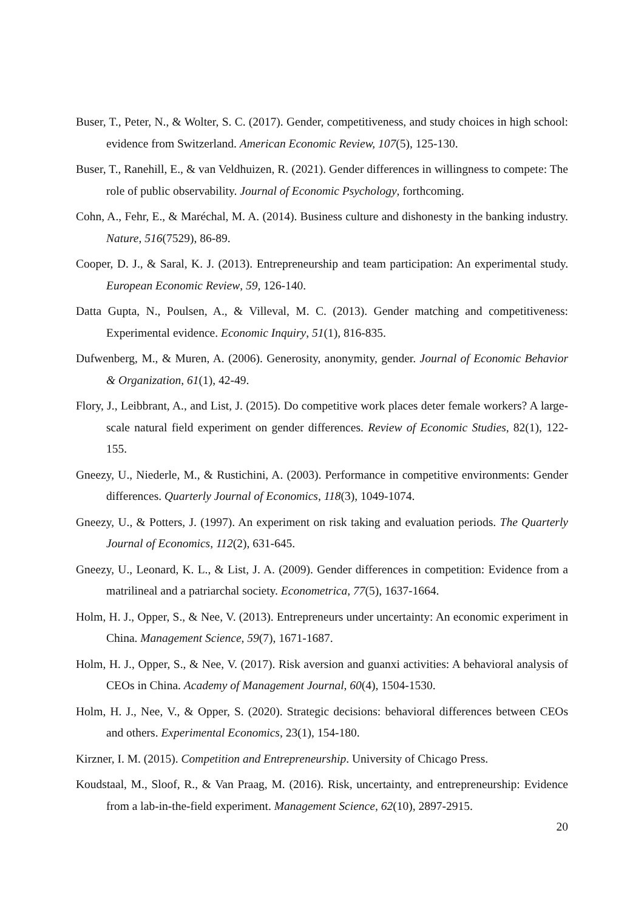Buser, T., Peter, N., & Wolter, S. C. (2017). Gender, competitiveness, and study choices in high school: evidence from Switzerland. American Economic Review, 107(5), 125-130.
Buser, T., Ranehill, E., & van Veldhuizen, R. (2021). Gender differences in willingness to compete: The role of public observability. Journal of Economic Psychology, forthcoming.
Cohn, A., Fehr, E., & Maréchal, M. A. (2014). Business culture and dishonesty in the banking industry. Nature, 516(7529), 86-89.
Cooper, D. J., & Saral, K. J. (2013). Entrepreneurship and team participation: An experimental study. European Economic Review, 59, 126-140.
Datta Gupta, N., Poulsen, A., & Villeval, M. C. (2013). Gender matching and competitiveness: Experimental evidence. Economic Inquiry, 51(1), 816-835.
Dufwenberg, M., & Muren, A. (2006). Generosity, anonymity, gender. Journal of Economic Behavior & Organization, 61(1), 42-49.
Flory, J., Leibbrant, A., and List, J. (2015). Do competitive work places deter female workers? A large-scale natural field experiment on gender differences. Review of Economic Studies, 82(1), 122-155.
Gneezy, U., Niederle, M., & Rustichini, A. (2003). Performance in competitive environments: Gender differences. Quarterly Journal of Economics, 118(3), 1049-1074.
Gneezy, U., & Potters, J. (1997). An experiment on risk taking and evaluation periods. The Quarterly Journal of Economics, 112(2), 631-645.
Gneezy, U., Leonard, K. L., & List, J. A. (2009). Gender differences in competition: Evidence from a matrilineal and a patriarchal society. Econometrica, 77(5), 1637-1664.
Holm, H. J., Opper, S., & Nee, V. (2013). Entrepreneurs under uncertainty: An economic experiment in China. Management Science, 59(7), 1671-1687.
Holm, H. J., Opper, S., & Nee, V. (2017). Risk aversion and guanxi activities: A behavioral analysis of CEOs in China. Academy of Management Journal, 60(4), 1504-1530.
Holm, H. J., Nee, V., & Opper, S. (2020). Strategic decisions: behavioral differences between CEOs and others. Experimental Economics, 23(1), 154-180.
Kirzner, I. M. (2015). Competition and Entrepreneurship. University of Chicago Press.
Koudstaal, M., Sloof, R., & Van Praag, M. (2016). Risk, uncertainty, and entrepreneurship: Evidence from a lab-in-the-field experiment. Management Science, 62(10), 2897-2915.
20